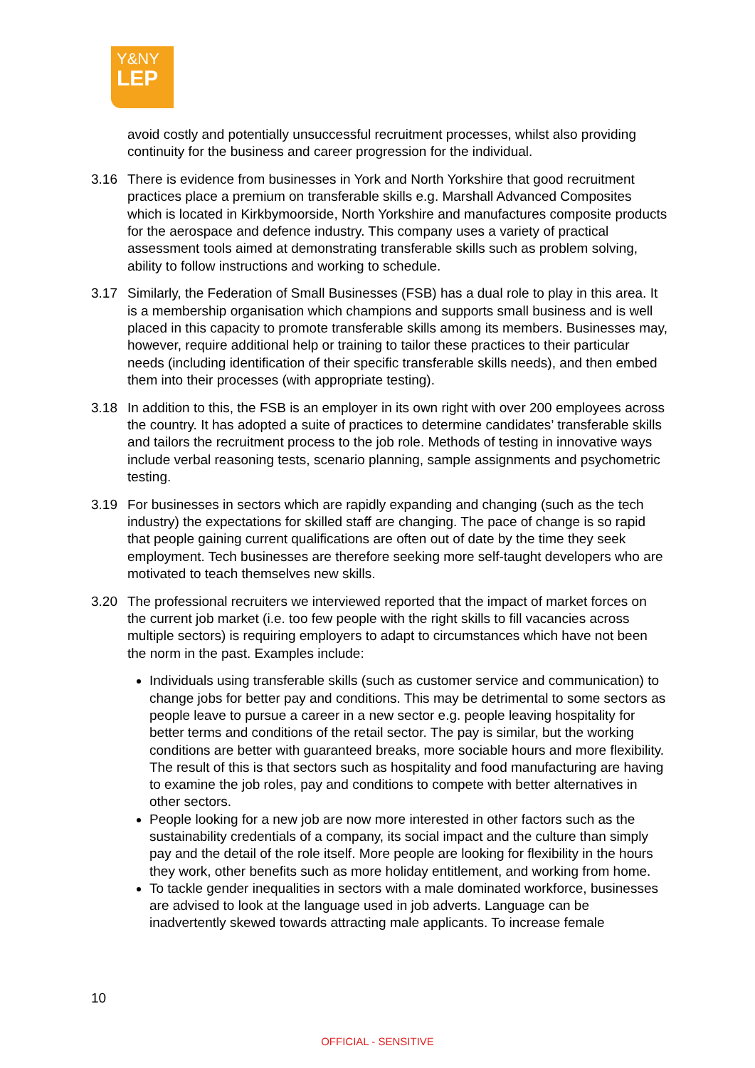Y&NY
LEP
avoid costly and potentially unsuccessful recruitment processes, whilst also providing continuity for the business and career progression for the individual.
3.16 There is evidence from businesses in York and North Yorkshire that good recruitment practices place a premium on transferable skills e.g. Marshall Advanced Composites which is located in Kirkbymoorside, North Yorkshire and manufactures composite products for the aerospace and defence industry. This company uses a variety of practical assessment tools aimed at demonstrating transferable skills such as problem solving, ability to follow instructions and working to schedule.
3.17 Similarly, the Federation of Small Businesses (FSB) has a dual role to play in this area. It is a membership organisation which champions and supports small business and is well placed in this capacity to promote transferable skills among its members. Businesses may, however, require additional help or training to tailor these practices to their particular needs (including identification of their specific transferable skills needs), and then embed them into their processes (with appropriate testing).
3.18 In addition to this, the FSB is an employer in its own right with over 200 employees across the country. It has adopted a suite of practices to determine candidates’ transferable skills and tailors the recruitment process to the job role. Methods of testing in innovative ways include verbal reasoning tests, scenario planning, sample assignments and psychometric testing.
3.19 For businesses in sectors which are rapidly expanding and changing (such as the tech industry) the expectations for skilled staff are changing. The pace of change is so rapid that people gaining current qualifications are often out of date by the time they seek employment. Tech businesses are therefore seeking more self-taught developers who are motivated to teach themselves new skills.
3.20 The professional recruiters we interviewed reported that the impact of market forces on the current job market (i.e. too few people with the right skills to fill vacancies across multiple sectors) is requiring employers to adapt to circumstances which have not been the norm in the past. Examples include:
Individuals using transferable skills (such as customer service and communication) to change jobs for better pay and conditions. This may be detrimental to some sectors as people leave to pursue a career in a new sector e.g. people leaving hospitality for better terms and conditions of the retail sector. The pay is similar, but the working conditions are better with guaranteed breaks, more sociable hours and more flexibility. The result of this is that sectors such as hospitality and food manufacturing are having to examine the job roles, pay and conditions to compete with better alternatives in other sectors.
People looking for a new job are now more interested in other factors such as the sustainability credentials of a company, its social impact and the culture than simply pay and the detail of the role itself. More people are looking for flexibility in the hours they work, other benefits such as more holiday entitlement, and working from home.
To tackle gender inequalities in sectors with a male dominated workforce, businesses are advised to look at the language used in job adverts. Language can be inadvertently skewed towards attracting male applicants. To increase female
10
OFFICIAL - SENSITIVE